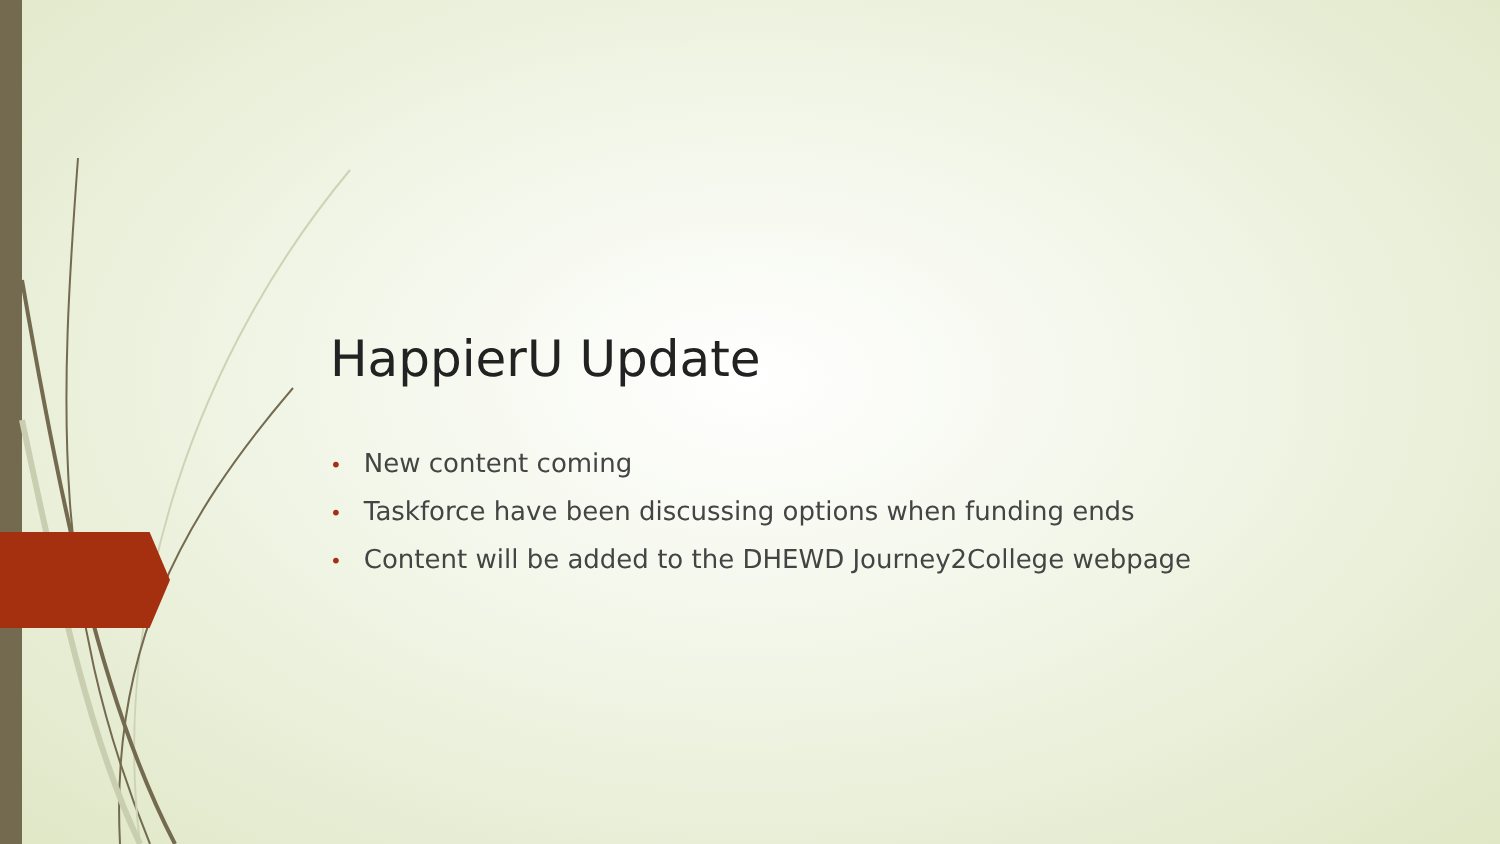HappierU Update
• New content coming
• Taskforce have been discussing options when funding ends
• Content will be added to the DHEWD Journey2College webpage